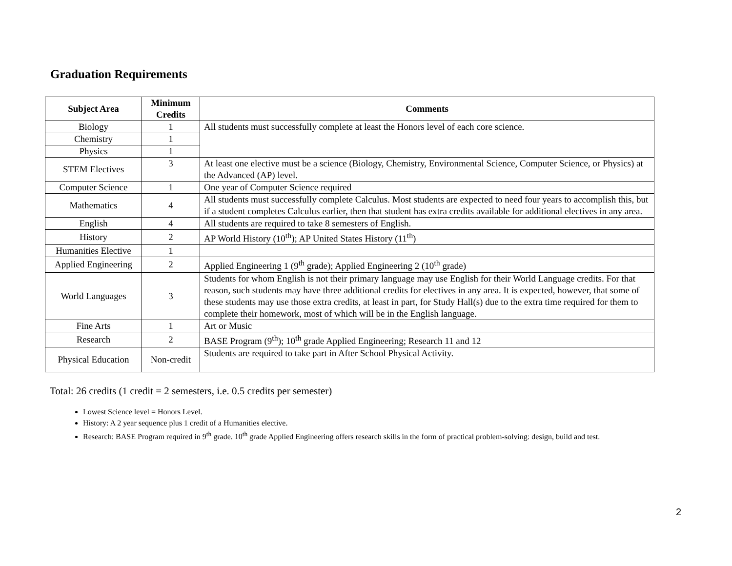Graduation Requirements
| Subject Area | Minimum Credits | Comments |
| --- | --- | --- |
| Biology | 1 | All students must successfully complete at least the Honors level of each core science. |
| Chemistry | 1 | |
| Physics | 1 | |
| STEM Electives | 3 | At least one elective must be a science (Biology, Chemistry, Environmental Science, Computer Science, or Physics) at the Advanced (AP) level. |
| Computer Science | 1 | One year of Computer Science required |
| Mathematics | 4 | All students must successfully complete Calculus. Most students are expected to need four years to accomplish this, but if a student completes Calculus earlier, then that student has extra credits available for additional electives in any area. |
| English | 4 | All students are required to take 8 semesters of English. |
| History | 2 | AP World History (10<sup>th</sup>); AP United States History (11<sup>th</sup>) |
| Humanities Elective | 1 | |
| Applied Engineering | 2 | Applied Engineering 1 (9<sup>th</sup> grade); Applied Engineering 2 (10<sup>th</sup> grade) |
| World Languages | 3 | Students for whom English is not their primary language may use English for their World Language credits. For that reason, such students may have three additional credits for electives in any area. It is expected, however, that some of these students may use those extra credits, at least in part, for Study Hall(s) due to the extra time required for them to complete their homework, most of which will be in the English language. |
| Fine Arts | 1 | Art or Music |
| Research | 2 | BASE Program (9<sup>th</sup>); 10<sup>th</sup> grade Applied Engineering; Research 11 and 12 |
| Physical Education | Non-credit | Students are required to take part in After School Physical Activity. |
Total: 26 credits (1 credit = 2 semesters, i.e. 0.5 credits per semester)
Lowest Science level = Honors Level.
History: A 2 year sequence plus 1 credit of a Humanities elective.
Research: BASE Program required in 9<sup>th</sup> grade. 10<sup>th</sup> grade Applied Engineering offers research skills in the form of practical problem-solving: design, build and test.
2